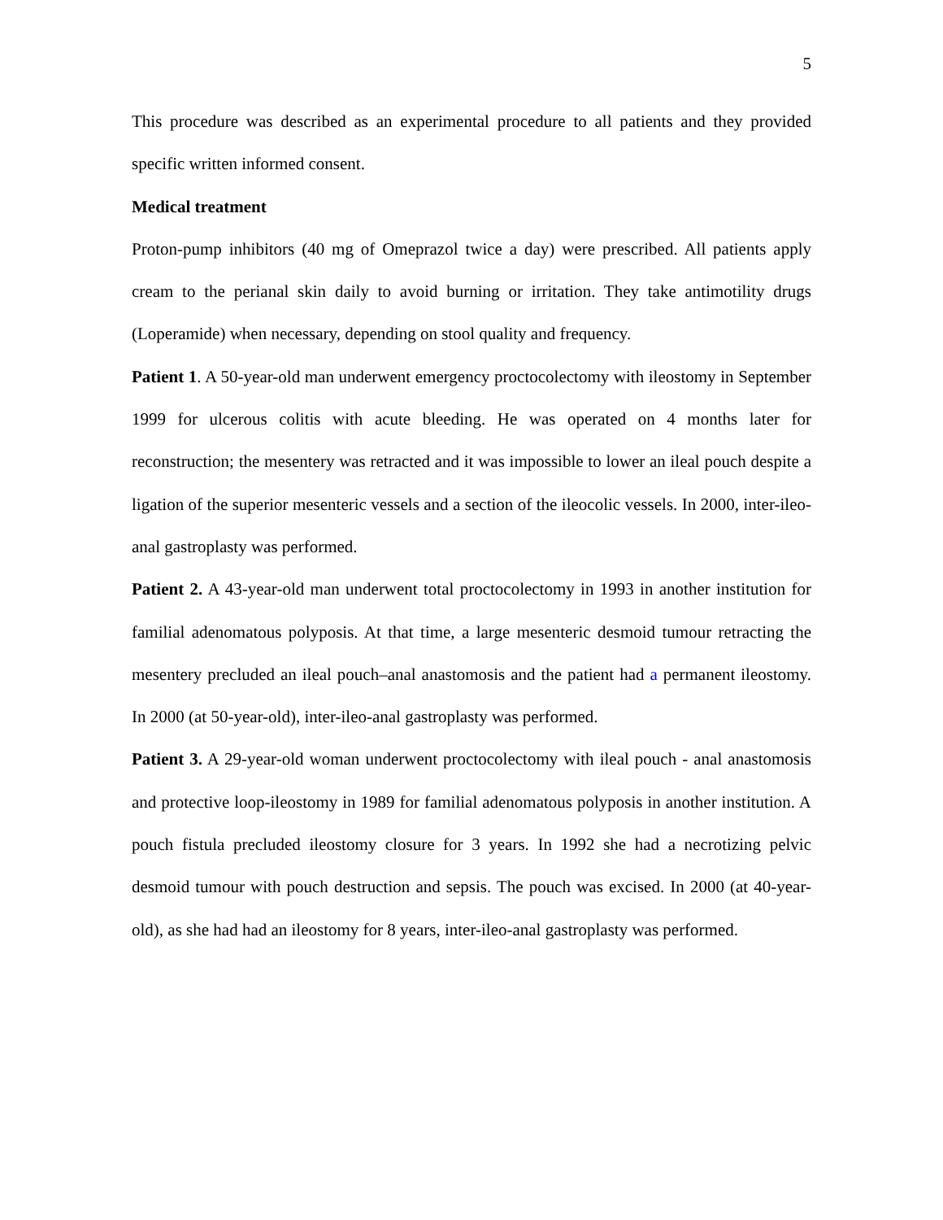5
This procedure was described as an experimental procedure to all patients and they provided specific written informed consent.
Medical treatment
Proton-pump inhibitors (40 mg of Omeprazol twice a day) were prescribed. All patients apply cream to the perianal skin daily to avoid burning or irritation. They take antimotility drugs (Loperamide) when necessary, depending on stool quality and frequency.
Patient 1. A 50-year-old man underwent emergency proctocolectomy with ileostomy in September 1999 for ulcerous colitis with acute bleeding. He was operated on 4 months later for reconstruction; the mesentery was retracted and it was impossible to lower an ileal pouch despite a ligation of the superior mesenteric vessels and a section of the ileocolic vessels. In 2000, inter-ileo-anal gastroplasty was performed.
Patient 2. A 43-year-old man underwent total proctocolectomy in 1993 in another institution for familial adenomatous polyposis. At that time, a large mesenteric desmoid tumour retracting the mesentery precluded an ileal pouch–anal anastomosis and the patient had a permanent ileostomy. In 2000 (at 50-year-old), inter-ileo-anal gastroplasty was performed.
Patient 3. A 29-year-old woman underwent proctocolectomy with ileal pouch - anal anastomosis and protective loop-ileostomy in 1989 for familial adenomatous polyposis in another institution. A pouch fistula precluded ileostomy closure for 3 years. In 1992 she had a necrotizing pelvic desmoid tumour with pouch destruction and sepsis. The pouch was excised. In 2000 (at 40-year-old), as she had had an ileostomy for 8 years, inter-ileo-anal gastroplasty was performed.